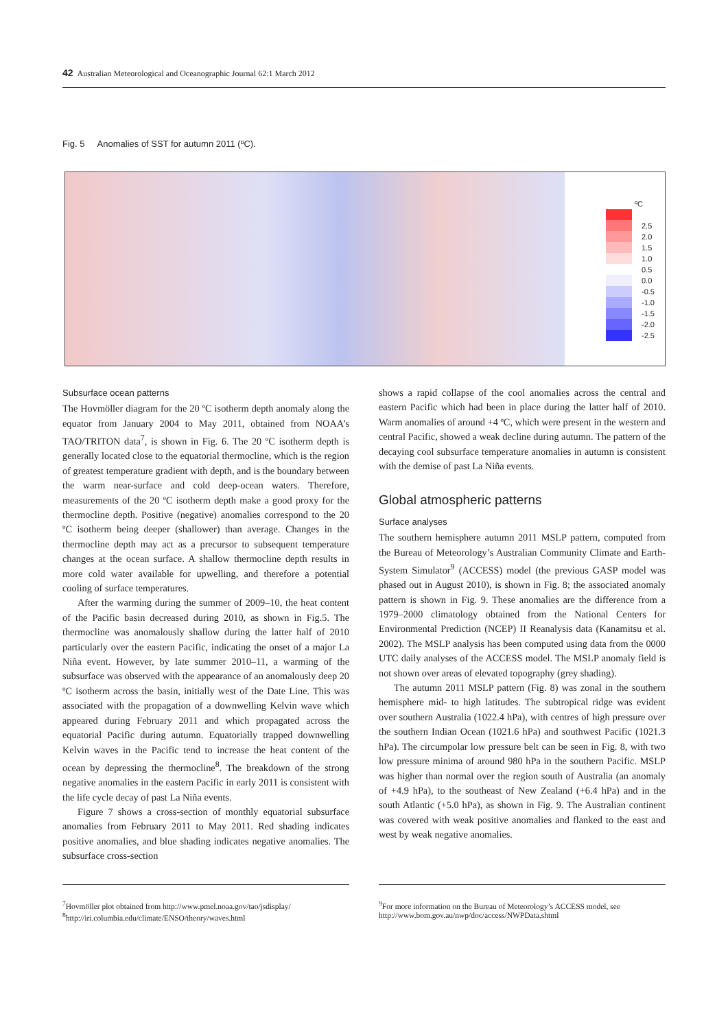42 Australian Meteorological and Oceanographic Journal 62:1 March 2012
Fig. 5 Anomalies of SST for autumn 2011 (ºC).
ºC
2.5
2.0
1.5
1.0
0.5
0.0
-0.5
-1.0
-1.5
-2.0
-2.5
Subsurface ocean patterns
The Hovmöller diagram for the 20 ºC isotherm depth anomaly along the equator from January 2004 to May 2011, obtained from NOAA’s TAO/TRITON data<sup>7</sup>, is shown in Fig. 6. The 20 ºC isotherm depth is generally located close to the equatorial thermocline, which is the region of greatest temperature gradient with depth, and is the boundary between the warm near-surface and cold deep-ocean waters. Therefore, measurements of the 20 ºC isotherm depth make a good proxy for the thermocline depth. Positive (negative) anomalies correspond to the 20 ºC isotherm being deeper (shallower) than average. Changes in the thermocline depth may act as a precursor to subsequent temperature changes at the ocean surface. A shallow thermocline depth results in more cold water available for upwelling, and therefore a potential cooling of surface temperatures.
After the warming during the summer of 2009–10, the heat content of the Pacific basin decreased during 2010, as shown in Fig.5. The thermocline was anomalously shallow during the latter half of 2010 particularly over the eastern Pacific, indicating the onset of a major La Niña event. However, by late summer 2010–11, a warming of the subsurface was observed with the appearance of an anomalously deep 20 ºC isotherm across the basin, initially west of the Date Line. This was associated with the propagation of a downwelling Kelvin wave which appeared during February 2011 and which propagated across the equatorial Pacific during autumn. Equatorially trapped downwelling Kelvin waves in the Pacific tend to increase the heat content of the ocean by depressing the thermocline<sup>8</sup>. The breakdown of the strong negative anomalies in the eastern Pacific in early 2011 is consistent with the life cycle decay of past La Niña events.
Figure 7 shows a cross-section of monthly equatorial subsurface anomalies from February 2011 to May 2011. Red shading indicates positive anomalies, and blue shading indicates negative anomalies. The subsurface cross-section
shows a rapid collapse of the cool anomalies across the central and eastern Pacific which had been in place during the latter half of 2010. Warm anomalies of around +4 ºC, which were present in the western and central Pacific, showed a weak decline during autumn. The pattern of the decaying cool subsurface temperature anomalies in autumn is consistent with the demise of past La Niña events.
Global atmospheric patterns
Surface analyses
The southern hemisphere autumn 2011 MSLP pattern, computed from the Bureau of Meteorology’s Australian Community Climate and Earth-System Simulator<sup>9</sup> (ACCESS) model (the previous GASP model was phased out in August 2010), is shown in Fig. 8; the associated anomaly pattern is shown in Fig. 9. These anomalies are the difference from a 1979–2000 climatology obtained from the National Centers for Environmental Prediction (NCEP) II Reanalysis data (Kanamitsu et al. 2002). The MSLP analysis has been computed using data from the 0000 UTC daily analyses of the ACCESS model. The MSLP anomaly field is not shown over areas of elevated topography (grey shading).
The autumn 2011 MSLP pattern (Fig. 8) was zonal in the southern hemisphere mid- to high latitudes. The subtropical ridge was evident over southern Australia (1022.4 hPa), with centres of high pressure over the southern Indian Ocean (1021.6 hPa) and southwest Pacific (1021.3 hPa). The circumpolar low pressure belt can be seen in Fig. 8, with two low pressure minima of around 980 hPa in the southern Pacific. MSLP was higher than normal over the region south of Australia (an anomaly of +4.9 hPa), to the southeast of New Zealand (+6.4 hPa) and in the south Atlantic (+5.0 hPa), as shown in Fig. 9. The Australian continent was covered with weak positive anomalies and flanked to the east and west by weak negative anomalies.
<sup>7</sup> Hovmöller plot obtained from http://www.pmel.noaa.gov/tao/jsdisplay/
<sup>8</sup> http://iri.columbia.edu/climate/ENSO/theory/waves.html
<sup>9</sup> For more information on the Bureau of Meteorology’s ACCESS model, see http://www.bom.gov.au/nwp/doc/access/NWPData.shtml